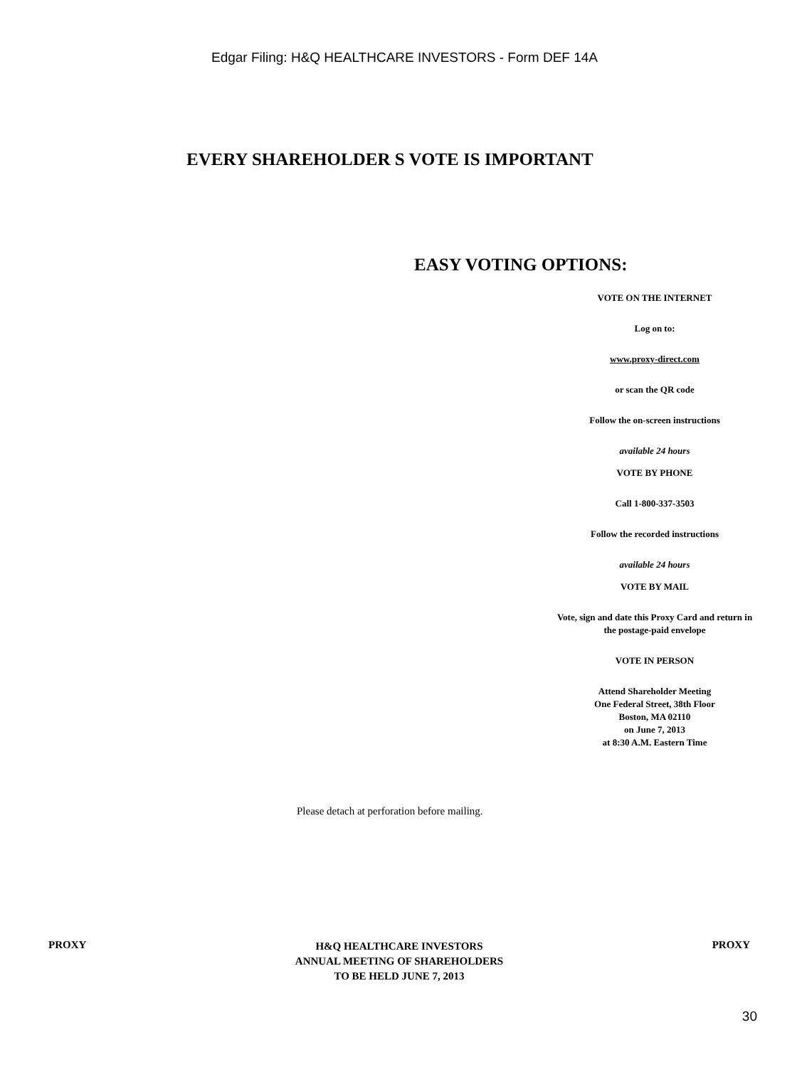Edgar Filing: H&Q HEALTHCARE INVESTORS - Form DEF 14A
EVERY SHAREHOLDER S VOTE IS IMPORTANT
EASY VOTING OPTIONS:
VOTE ON THE INTERNET
Log on to:
www.proxy-direct.com
or scan the QR code
Follow the on-screen instructions
available 24 hours
VOTE BY PHONE
Call 1-800-337-3503
Follow the recorded instructions
available 24 hours
VOTE BY MAIL
Vote, sign and date this Proxy Card and return in the postage-paid envelope
VOTE IN PERSON
Attend Shareholder Meeting
One Federal Street, 38th Floor
Boston, MA 02110
on June 7, 2013
at 8:30 A.M. Eastern Time
Please detach at perforation before mailing.
PROXY
H&Q HEALTHCARE INVESTORS
ANNUAL MEETING OF SHAREHOLDERS
TO BE HELD JUNE 7, 2013
PROXY
30